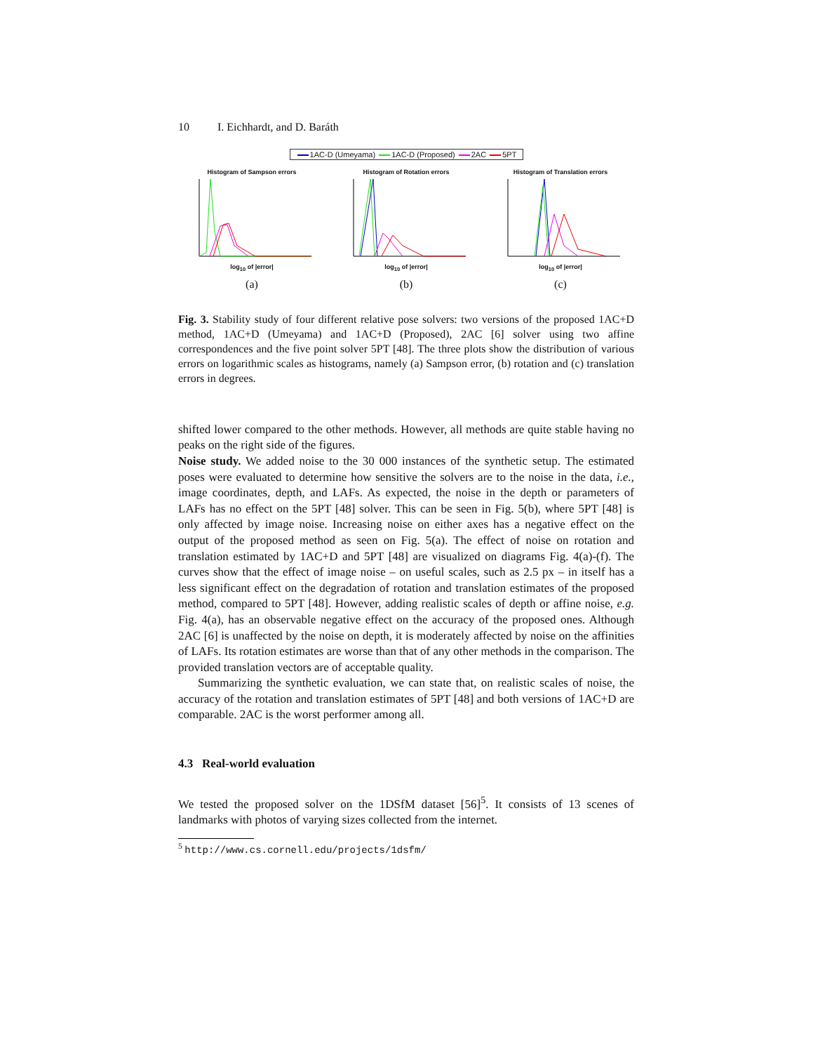10 I. Eichhardt, and D. Baráth
1AC-D (Umeyama) 1AC-D (Proposed) 2AC 5PT
Histogram of Sampson errors
log<sub>10</sub> of |error|
(a)
Histogram of Rotation errors
log<sub>10</sub> of |error|
(b)
Histogram of Translation errors
log<sub>10</sub> of |error|
(c)
Fig. 3. Stability study of four different relative pose solvers: two versions of the proposed 1AC+D method, 1AC+D (Umeyama) and 1AC+D (Proposed), 2AC [6] solver using two affine correspondences and the five point solver 5PT [48]. The three plots show the distribution of various errors on logarithmic scales as histograms, namely (a) Sampson error, (b) rotation and (c) translation errors in degrees.
shifted lower compared to the other methods. However, all methods are quite stable having no peaks on the right side of the figures.
Noise study. We added noise to the 30 000 instances of the synthetic setup. The estimated poses were evaluated to determine how sensitive the solvers are to the noise in the data, i.e., image coordinates, depth, and LAFs. As expected, the noise in the depth or parameters of LAFs has no effect on the 5PT [48] solver. This can be seen in Fig. 5(b), where 5PT [48] is only affected by image noise. Increasing noise on either axes has a negative effect on the output of the proposed method as seen on Fig. 5(a). The effect of noise on rotation and translation estimated by 1AC+D and 5PT [48] are visualized on diagrams Fig. 4(a)-(f). The curves show that the effect of image noise – on useful scales, such as 2.5 px – in itself has a less significant effect on the degradation of rotation and translation estimates of the proposed method, compared to 5PT [48]. However, adding realistic scales of depth or affine noise, e.g. Fig. 4(a), has an observable negative effect on the accuracy of the proposed ones. Although 2AC [6] is unaffected by the noise on depth, it is moderately affected by noise on the affinities of LAFs. Its rotation estimates are worse than that of any other methods in the comparison. The provided translation vectors are of acceptable quality.
Summarizing the synthetic evaluation, we can state that, on realistic scales of noise, the accuracy of the rotation and translation estimates of 5PT [48] and both versions of 1AC+D are comparable. 2AC is the worst performer among all.
4.3 Real-world evaluation
We tested the proposed solver on the 1DSfM dataset [56]<sup>5</sup>. It consists of 13 scenes of landmarks with photos of varying sizes collected from the internet.
<sup>5</sup> http://www.cs.cornell.edu/projects/1dsfm/